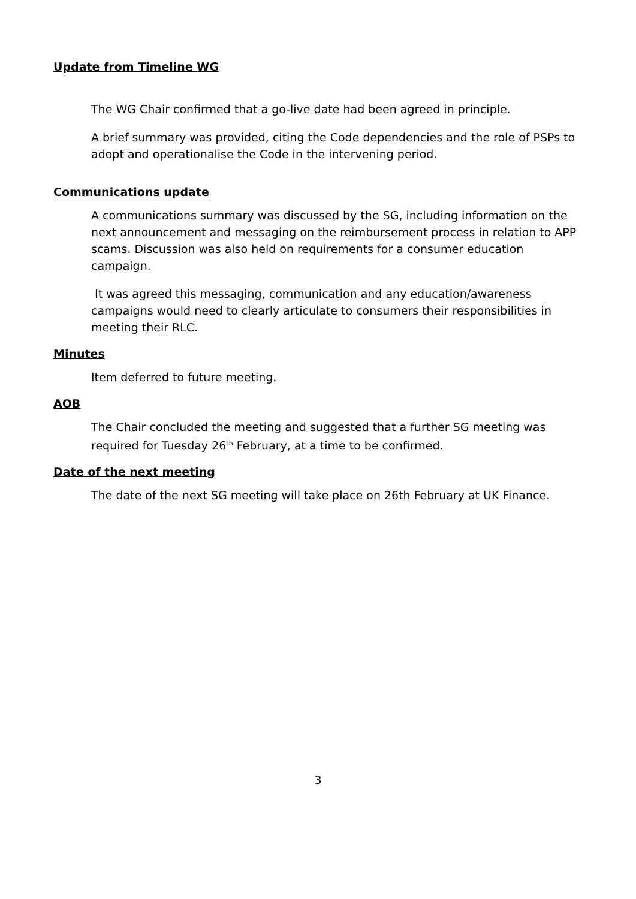Update from Timeline WG
The WG Chair confirmed that a go-live date had been agreed in principle.
A brief summary was provided, citing the Code dependencies and the role of PSPs to adopt and operationalise the Code in the intervening period.
Communications update
A communications summary was discussed by the SG, including information on the next announcement and messaging on the reimbursement process in relation to APP scams. Discussion was also held on requirements for a consumer education campaign.
It was agreed this messaging, communication and any education/awareness campaigns would need to clearly articulate to consumers their responsibilities in meeting their RLC.
Minutes
Item deferred to future meeting.
AOB
The Chair concluded the meeting and suggested that a further SG meeting was required for Tuesday 26<sup>th</sup> February, at a time to be confirmed.
Date of the next meeting
The date of the next SG meeting will take place on 26th February at UK Finance.
3